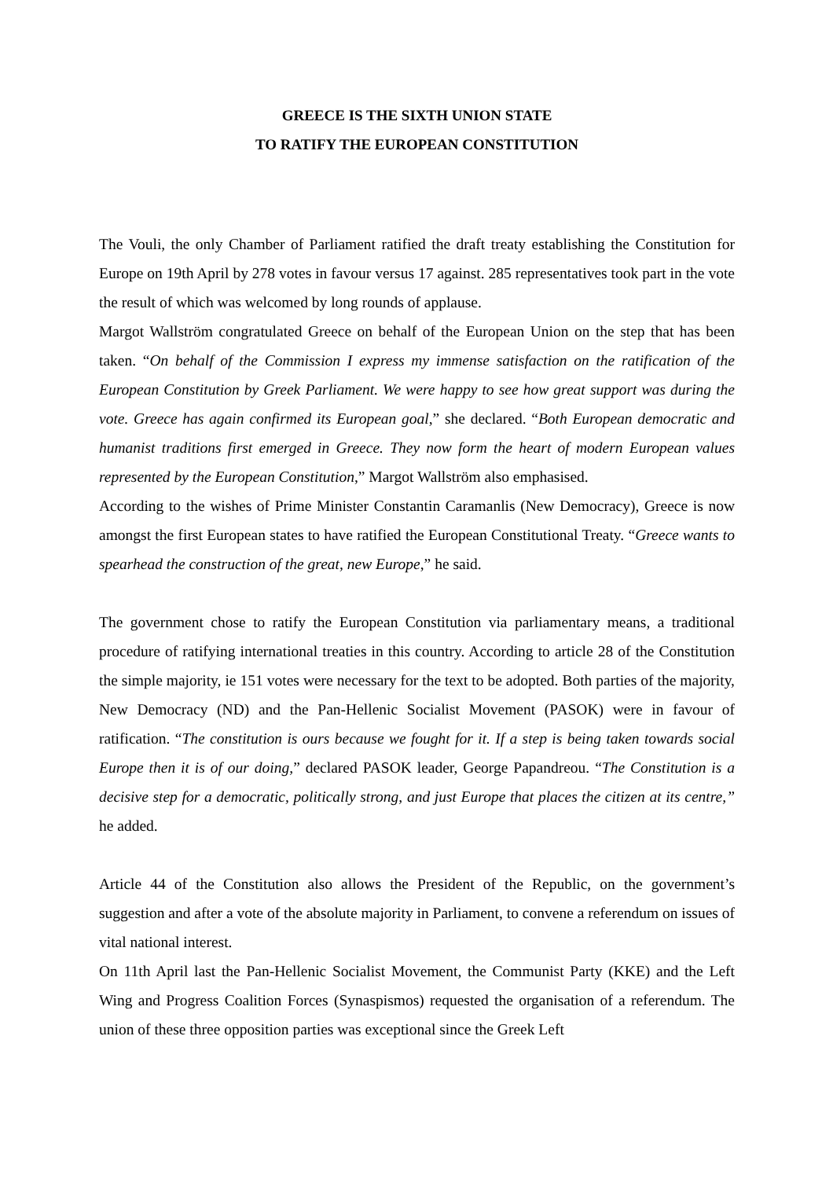GREECE IS THE SIXTH UNION STATE
TO RATIFY THE EUROPEAN CONSTITUTION
The Vouli, the only Chamber of Parliament ratified the draft treaty establishing the Constitution for Europe on 19th April by 278 votes in favour versus 17 against. 285 representatives took part in the vote the result of which was welcomed by long rounds of applause.
Margot Wallström congratulated Greece on behalf of the European Union on the step that has been taken. “On behalf of the Commission I express my immense satisfaction on the ratification of the European Constitution by Greek Parliament. We were happy to see how great support was during the vote. Greece has again confirmed its European goal,” she declared. “Both European democratic and humanist traditions first emerged in Greece. They now form the heart of modern European values represented by the European Constitution,” Margot Wallström also emphasised.
According to the wishes of Prime Minister Constantin Caramanlis (New Democracy), Greece is now amongst the first European states to have ratified the European Constitutional Treaty. “Greece wants to spearhead the construction of the great, new Europe,” he said.
The government chose to ratify the European Constitution via parliamentary means, a traditional procedure of ratifying international treaties in this country. According to article 28 of the Constitution the simple majority, ie 151 votes were necessary for the text to be adopted. Both parties of the majority, New Democracy (ND) and the Pan-Hellenic Socialist Movement (PASOK) were in favour of ratification. “The constitution is ours because we fought for it. If a step is being taken towards social Europe then it is of our doing,” declared PASOK leader, George Papandreou. “The Constitution is a decisive step for a democratic, politically strong, and just Europe that places the citizen at its centre,” he added.
Article 44 of the Constitution also allows the President of the Republic, on the government’s suggestion and after a vote of the absolute majority in Parliament, to convene a referendum on issues of vital national interest.
On 11th April last the Pan-Hellenic Socialist Movement, the Communist Party (KKE) and the Left Wing and Progress Coalition Forces (Synaspismos) requested the organisation of a referendum. The union of these three opposition parties was exceptional since the Greek Left